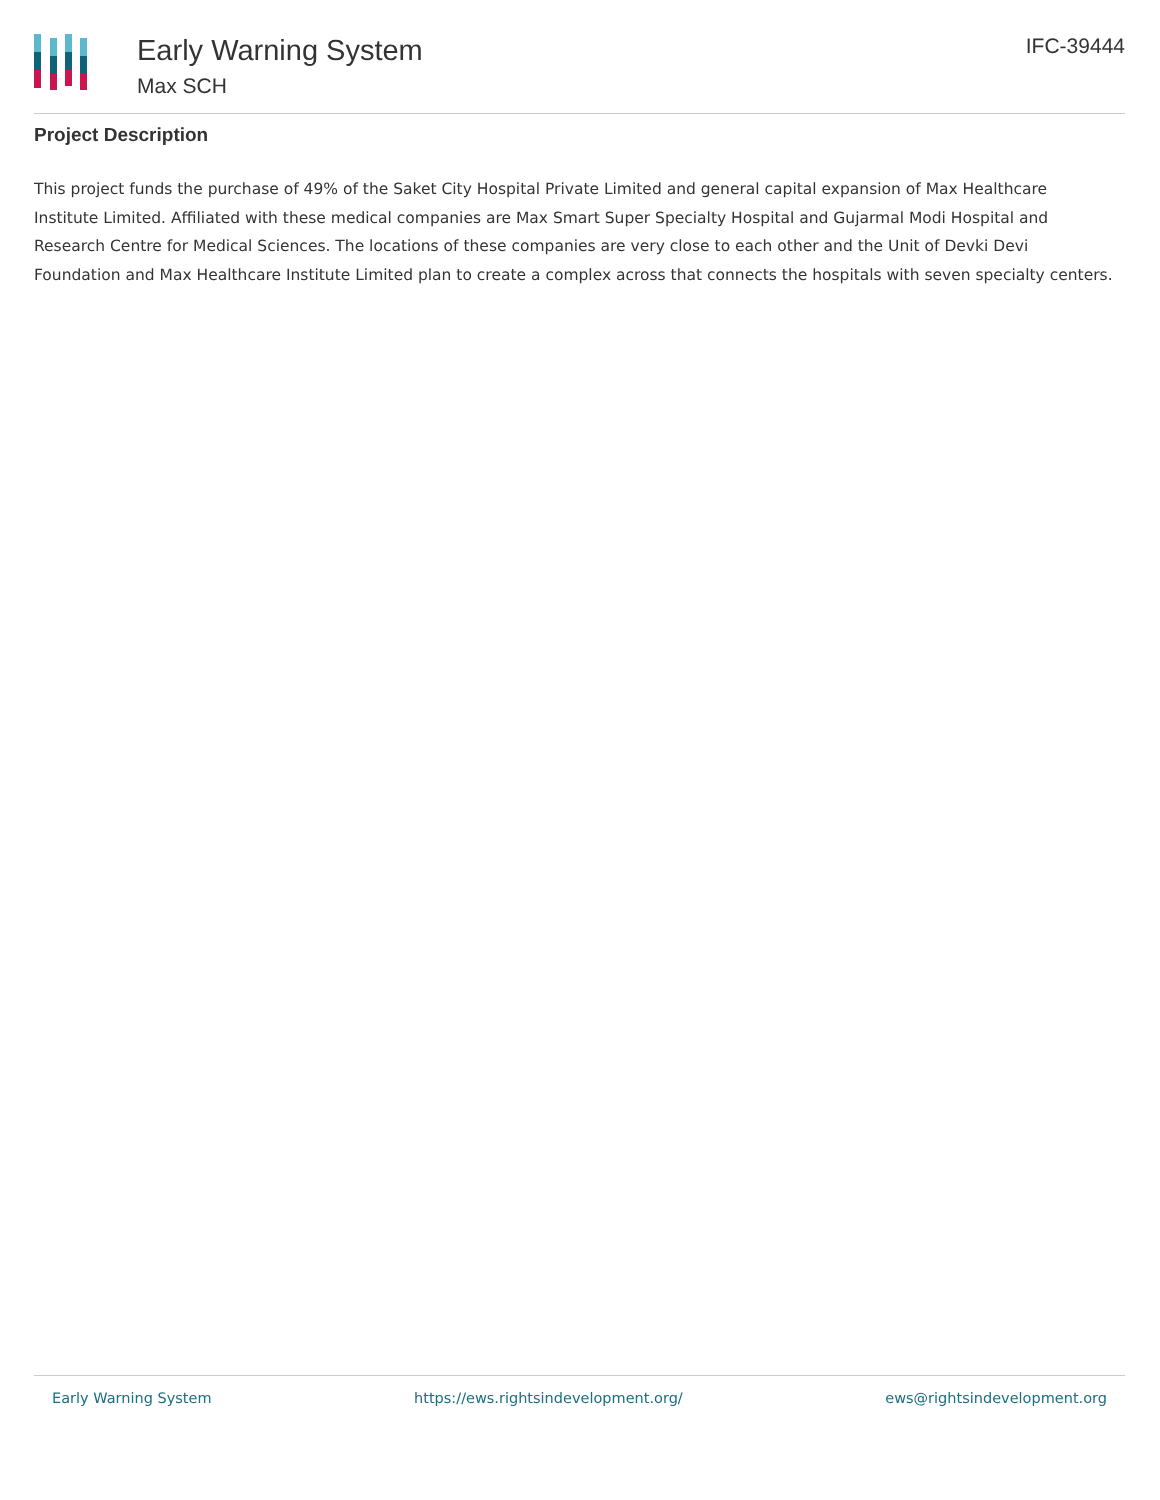Early Warning System
Max SCH
IFC-39444
Project Description
This project funds the purchase of 49% of the Saket City Hospital Private Limited and general capital expansion of Max Healthcare Institute Limited. Affiliated with these medical companies are Max Smart Super Specialty Hospital and Gujarmal Modi Hospital and Research Centre for Medical Sciences. The locations of these companies are very close to each other and the Unit of Devki Devi Foundation and Max Healthcare Institute Limited plan to create a complex across that connects the hospitals with seven specialty centers.
Early Warning System https://ews.rightsindevelopment.org/ ews@rightsindevelopment.org